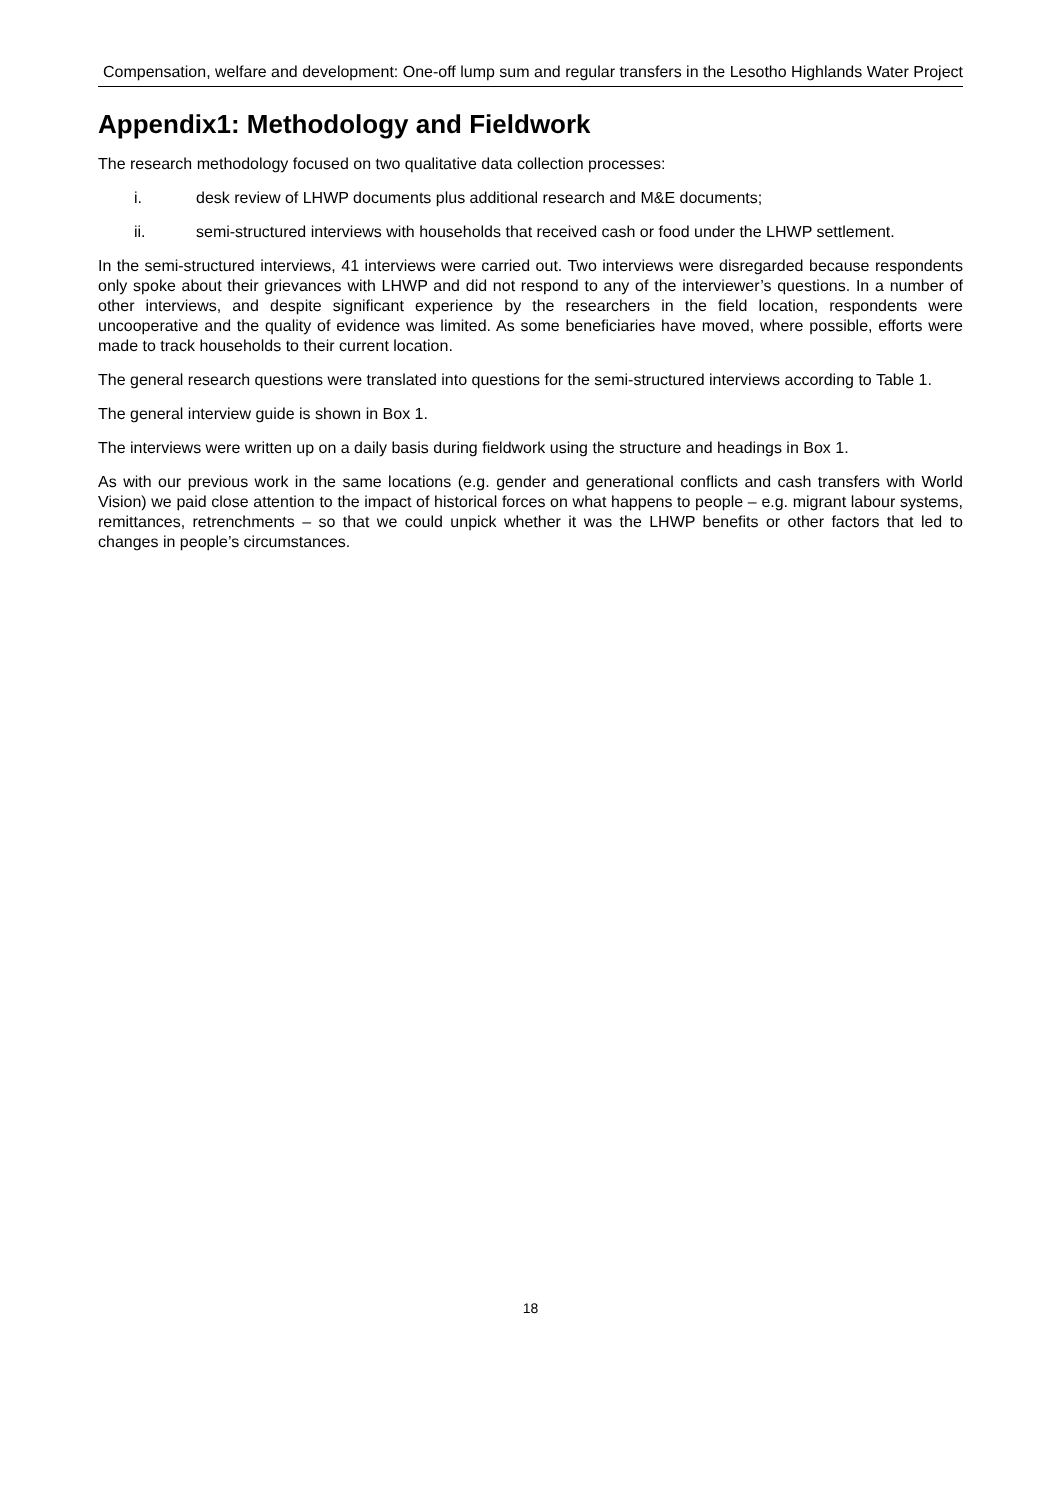Compensation, welfare and development: One-off lump sum and regular transfers in the Lesotho Highlands Water Project
Appendix1: Methodology and Fieldwork
The research methodology focused on two qualitative data collection processes:
i. desk review of LHWP documents plus additional research and M&E documents;
ii. semi-structured interviews with households that received cash or food under the LHWP settlement.
In the semi-structured interviews, 41 interviews were carried out. Two interviews were disregarded because respondents only spoke about their grievances with LHWP and did not respond to any of the interviewer’s questions. In a number of other interviews, and despite significant experience by the researchers in the field location, respondents were uncooperative and the quality of evidence was limited. As some beneficiaries have moved, where possible, efforts were made to track households to their current location.
The general research questions were translated into questions for the semi-structured interviews according to Table 1.
The general interview guide is shown in Box 1.
The interviews were written up on a daily basis during fieldwork using the structure and headings in Box 1.
As with our previous work in the same locations (e.g. gender and generational conflicts and cash transfers with World Vision) we paid close attention to the impact of historical forces on what happens to people – e.g. migrant labour systems, remittances, retrenchments – so that we could unpick whether it was the LHWP benefits or other factors that led to changes in people’s circumstances.
18